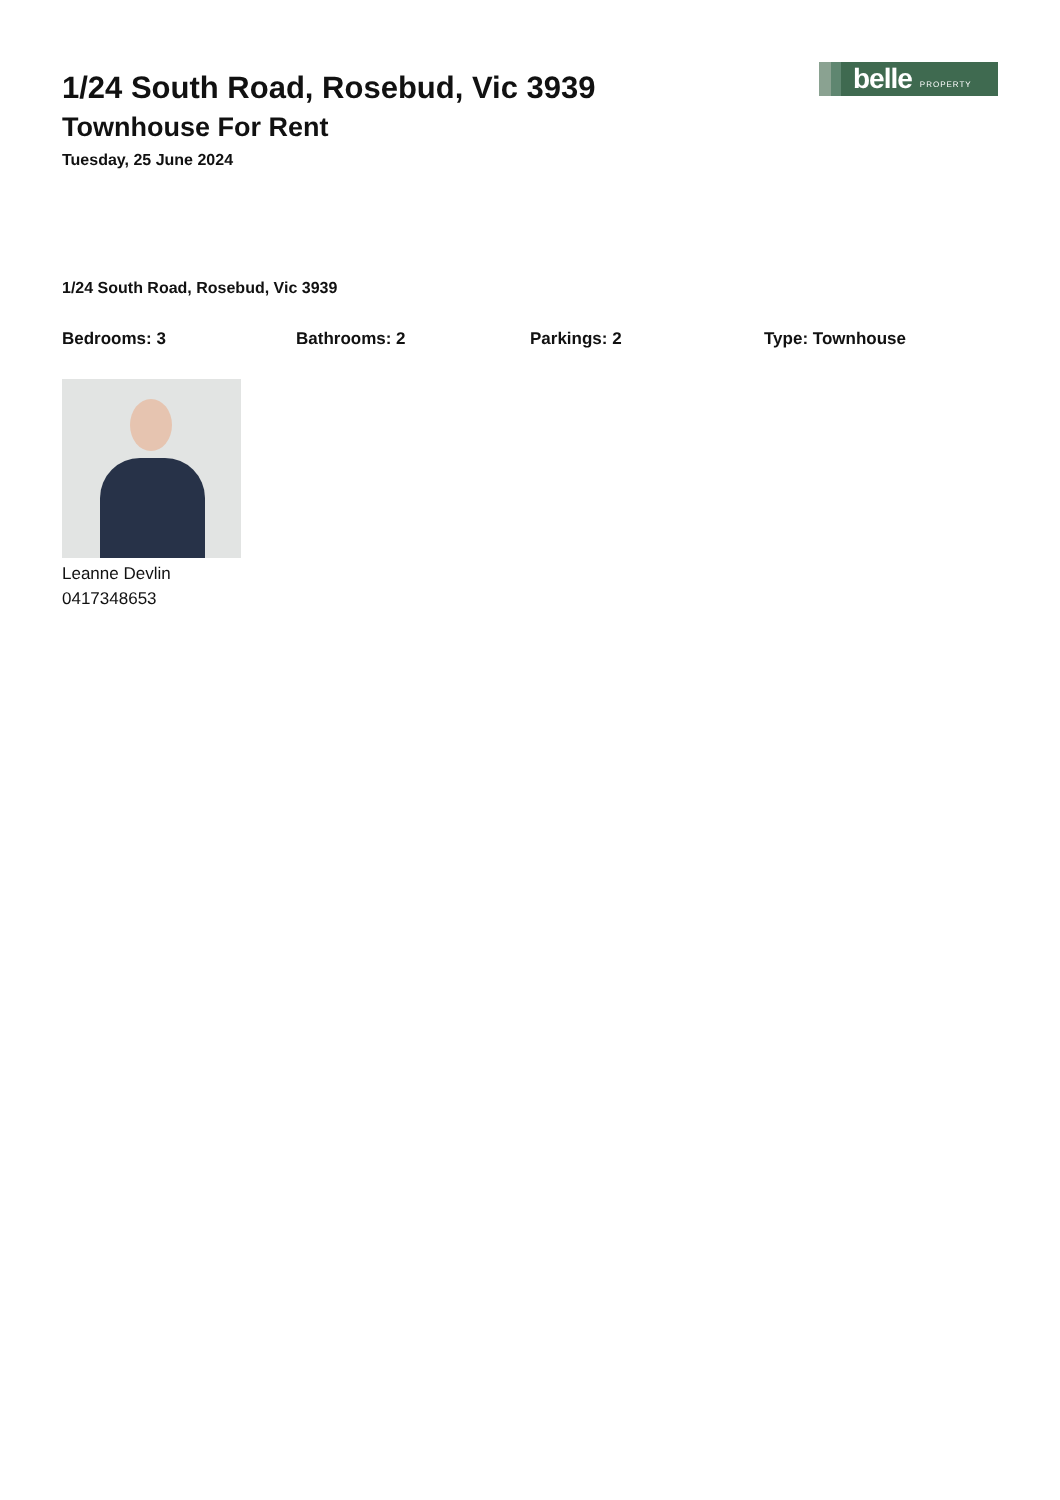belle PROPERTY
1/24 South Road, Rosebud, Vic 3939
Townhouse For Rent
Tuesday, 25 June 2024
1/24 South Road, Rosebud, Vic 3939
Bedrooms: 3 Bathrooms: 2 Parkings: 2 Type: Townhouse
Leanne Devlin
0417348653